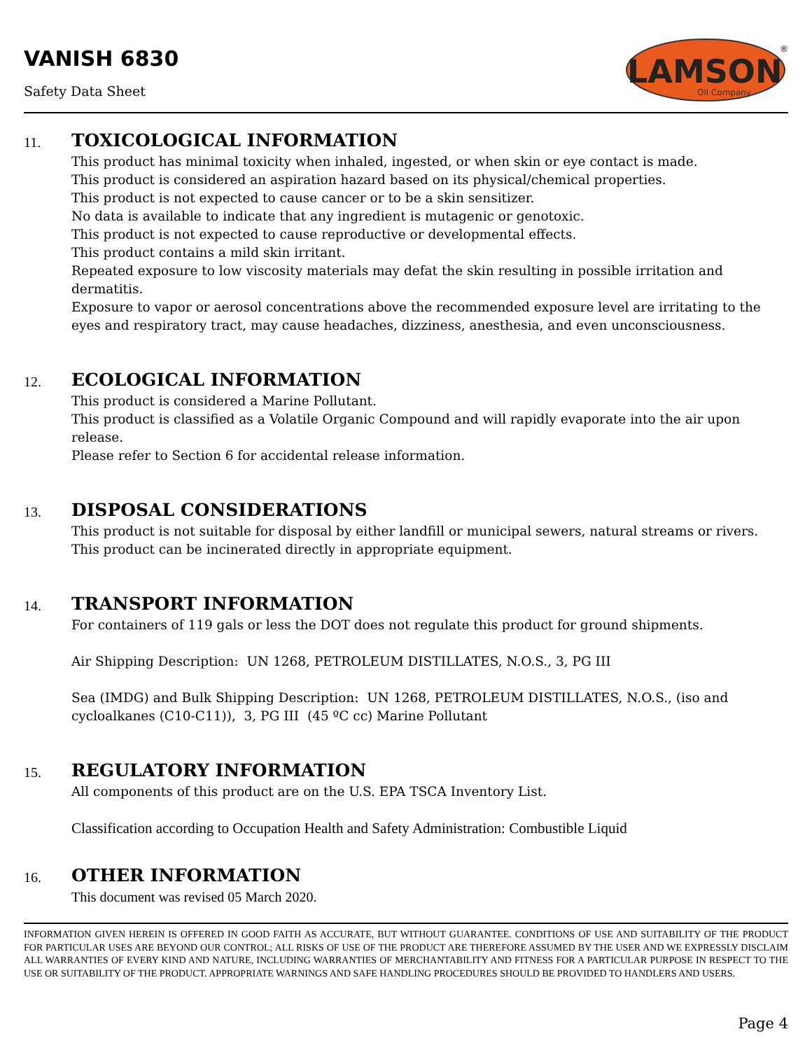VANISH 6830
Safety Data Sheet
LAMSON
Oil Company
®
11.
TOXICOLOGICAL INFORMATION
This product has minimal toxicity when inhaled, ingested, or when skin or eye contact is made.
This product is considered an aspiration hazard based on its physical/chemical properties.
This product is not expected to cause cancer or to be a skin sensitizer.
No data is available to indicate that any ingredient is mutagenic or genotoxic.
This product is not expected to cause reproductive or developmental effects.
This product contains a mild skin irritant.
Repeated exposure to low viscosity materials may defat the skin resulting in possible irritation and dermatitis.
Exposure to vapor or aerosol concentrations above the recommended exposure level are irritating to the eyes and respiratory tract, may cause headaches, dizziness, anesthesia, and even unconsciousness.
12.
ECOLOGICAL INFORMATION
This product is considered a Marine Pollutant.
This product is classified as a Volatile Organic Compound and will rapidly evaporate into the air upon release.
Please refer to Section 6 for accidental release information.
13.
DISPOSAL CONSIDERATIONS
This product is not suitable for disposal by either landfill or municipal sewers, natural streams or rivers.
This product can be incinerated directly in appropriate equipment.
14.
TRANSPORT INFORMATION
For containers of 119 gals or less the DOT does not regulate this product for ground shipments.
Air Shipping Description: UN 1268, PETROLEUM DISTILLATES, N.O.S., 3, PG III
Sea (IMDG) and Bulk Shipping Description: UN 1268, PETROLEUM DISTILLATES, N.O.S., (iso and cycloalkanes (C10-C11)), 3, PG III (45 ºC cc) Marine Pollutant
15.
REGULATORY INFORMATION
All components of this product are on the U.S. EPA TSCA Inventory List.
Classification according to Occupation Health and Safety Administration: Combustible Liquid
16.
OTHER INFORMATION
This document was revised 05 March 2020.
INFORMATION GIVEN HEREIN IS OFFERED IN GOOD FAITH AS ACCURATE, BUT WITHOUT GUARANTEE. CONDITIONS OF USE AND SUITABILITY OF THE PRODUCT FOR PARTICULAR USES ARE BEYOND OUR CONTROL; ALL RISKS OF USE OF THE PRODUCT ARE THEREFORE ASSUMED BY THE USER AND WE EXPRESSLY DISCLAIM ALL WARRANTIES OF EVERY KIND AND NATURE, INCLUDING WARRANTIES OF MERCHANTABILITY AND FITNESS FOR A PARTICULAR PURPOSE IN RESPECT TO THE USE OR SUITABILITY OF THE PRODUCT. APPROPRIATE WARNINGS AND SAFE HANDLING PROCEDURES SHOULD BE PROVIDED TO HANDLERS AND USERS.
Page 4